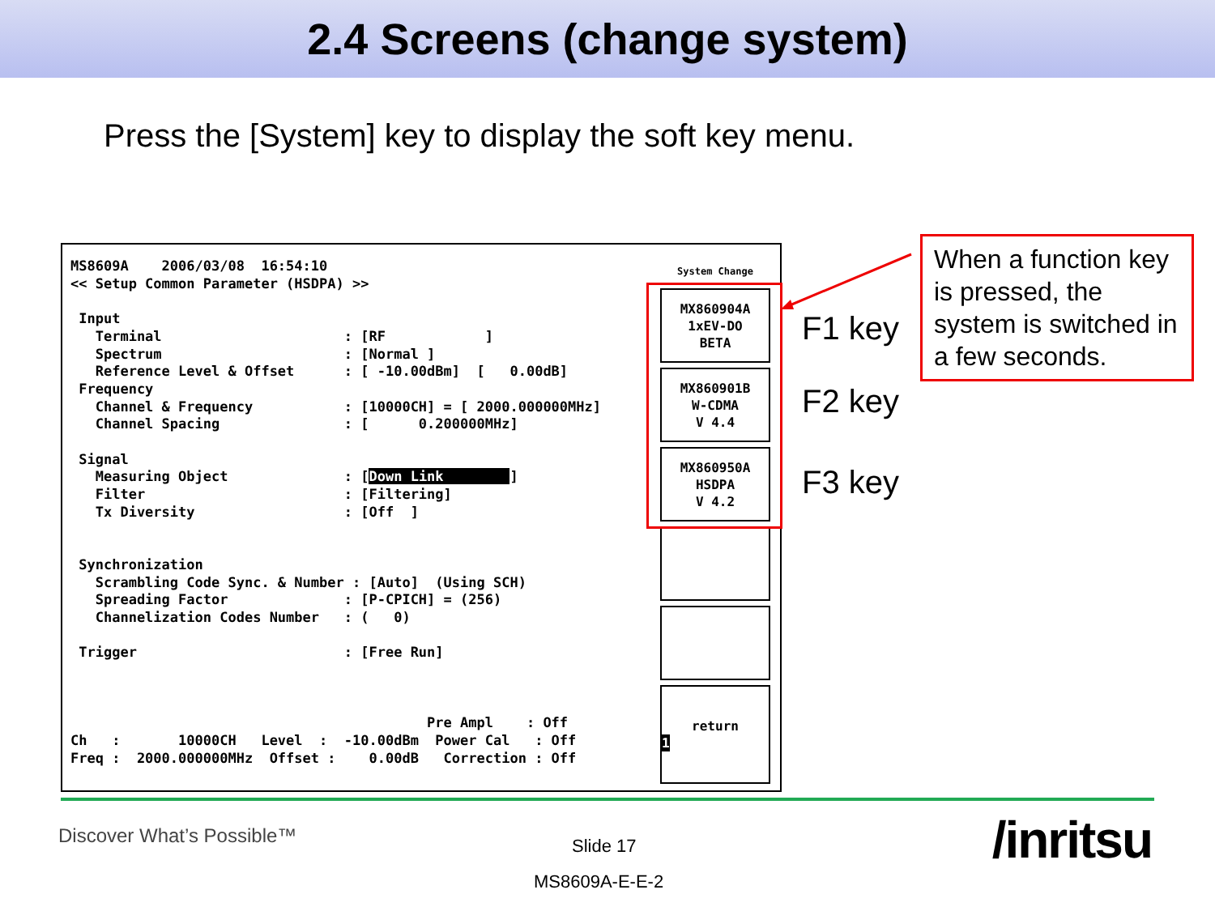2.4 Screens (change system)
Press the [System] key to display the soft key menu.
MS8609A    2006/03/08  16:54:10
<< Setup Common Parameter (HSDPA) >>

 Input
   Terminal                      : [RF            ]
   Spectrum                      : [Normal ]
   Reference Level & Offset      : [ -10.00dBm]  [   0.00dB]
 Frequency
   Channel & Frequency           : [10000CH] = [ 2000.000000MHz]
   Channel Spacing               : [      0.200000MHz]

 Signal
   Measuring Object              : [Down Link        ]
   Filter                        : [Filtering]
   Tx Diversity                  : [Off  ]


 Synchronization
   Scrambling Code Sync. & Number : [Auto]  (Using SCH)
   Spreading Factor              : [P-CPICH] = (256)
   Channelization Codes Number   : (   0)

 Trigger                         : [Free Run]



                                           Pre Ampl    : Off
Ch   :       10000CH   Level  :  -10.00dBm  Power Cal   : Off
Freq :  2000.000000MHz  Offset :    0.00dB   Correction : Off
System Change
MX860904A
1xEV-DO
BETA
MX860901B
W-CDMA
V 4.4
MX860950A
HSDPA
V 4.2
return
1
F1 key
F2 key
F3 key
When a function key is pressed, the system is switched in a few seconds.
Discover What’s Possible™ Slide 17
MS8609A-E-E-2
/inritsu